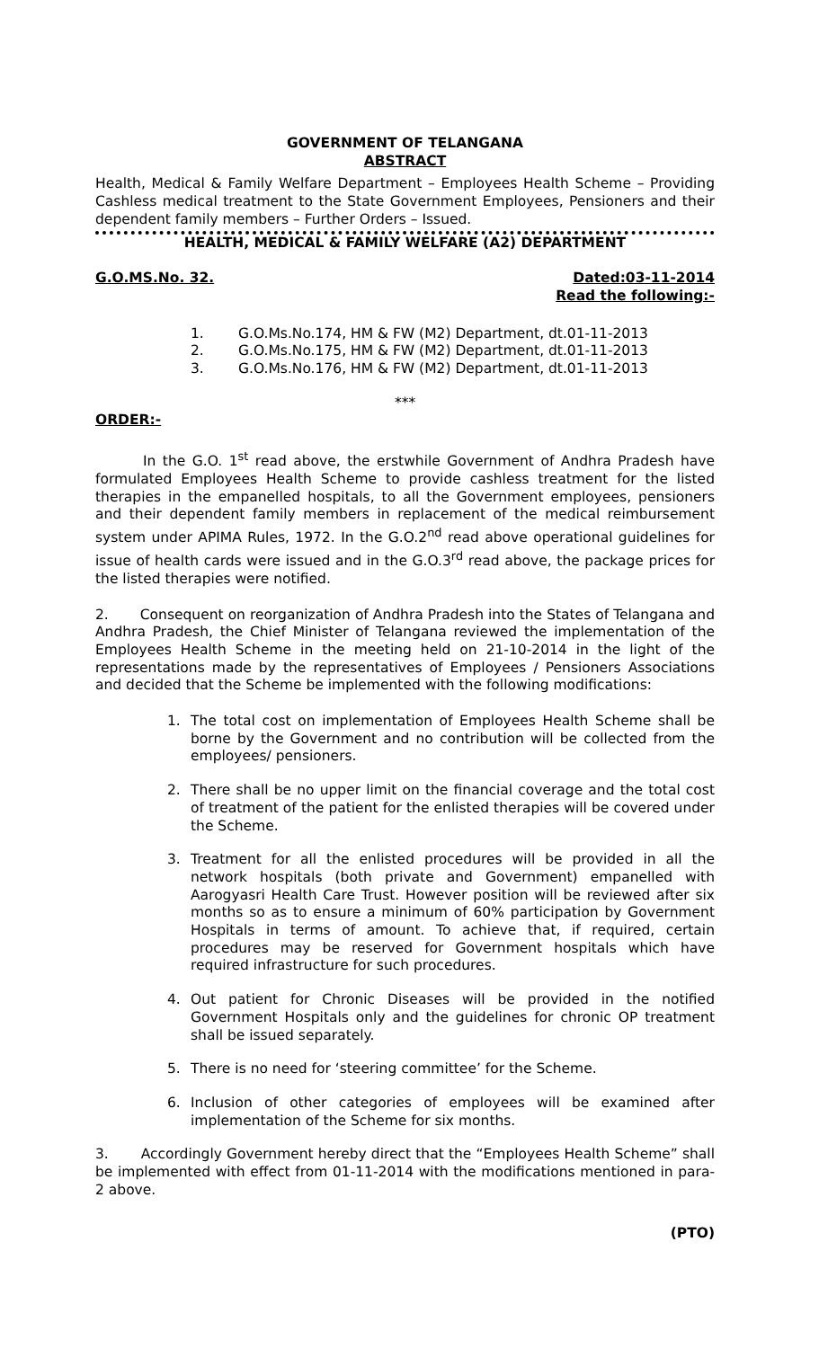GOVERNMENT OF TELANGANA
ABSTRACT
Health, Medical & Family Welfare Department – Employees Health Scheme – Providing Cashless medical treatment to the State Government Employees, Pensioners and their dependent family members – Further Orders – Issued.
HEALTH, MEDICAL & FAMILY WELFARE (A2) DEPARTMENT
G.O.MS.No. 32. Dated:03-11-2014
Read the following:-
1. G.O.Ms.No.174, HM & FW (M2) Department, dt.01-11-2013
2. G.O.Ms.No.175, HM & FW (M2) Department, dt.01-11-2013
3. G.O.Ms.No.176, HM & FW (M2) Department, dt.01-11-2013
***
ORDER:-
In the G.O. 1<sup>st</sup> read above, the erstwhile Government of Andhra Pradesh have formulated Employees Health Scheme to provide cashless treatment for the listed therapies in the empanelled hospitals, to all the Government employees, pensioners and their dependent family members in replacement of the medical reimbursement system under APIMA Rules, 1972. In the G.O.2<sup>nd</sup> read above operational guidelines for issue of health cards were issued and in the G.O.3<sup>rd</sup> read above, the package prices for the listed therapies were notified.
2. Consequent on reorganization of Andhra Pradesh into the States of Telangana and Andhra Pradesh, the Chief Minister of Telangana reviewed the implementation of the Employees Health Scheme in the meeting held on 21-10-2014 in the light of the representations made by the representatives of Employees / Pensioners Associations and decided that the Scheme be implemented with the following modifications:
1. The total cost on implementation of Employees Health Scheme shall be borne by the Government and no contribution will be collected from the employees/ pensioners.
2. There shall be no upper limit on the financial coverage and the total cost of treatment of the patient for the enlisted therapies will be covered under the Scheme.
3. Treatment for all the enlisted procedures will be provided in all the network hospitals (both private and Government) empanelled with Aarogyasri Health Care Trust. However position will be reviewed after six months so as to ensure a minimum of 60% participation by Government Hospitals in terms of amount. To achieve that, if required, certain procedures may be reserved for Government hospitals which have required infrastructure for such procedures.
4. Out patient for Chronic Diseases will be provided in the notified Government Hospitals only and the guidelines for chronic OP treatment shall be issued separately.
5. There is no need for ‘steering committee’ for the Scheme.
6. Inclusion of other categories of employees will be examined after implementation of the Scheme for six months.
3. Accordingly Government hereby direct that the “Employees Health Scheme” shall be implemented with effect from 01-11-2014 with the modifications mentioned in para-2 above.
(PTO)